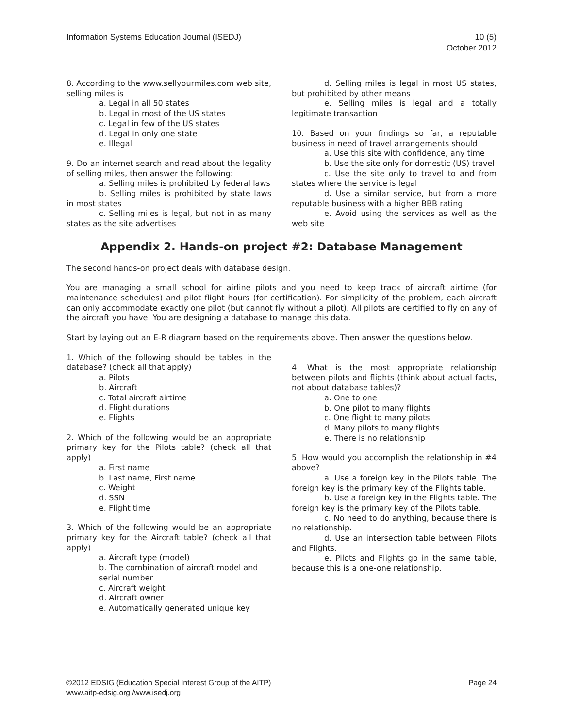Information Systems Education Journal (ISEDJ)
10 (5)
October 2012
8. According to the www.sellyourmiles.com web site, selling miles is
a. Legal in all 50 states
b. Legal in most of the US states
c. Legal in few of the US states
d. Legal in only one state
e. Illegal
9. Do an internet search and read about the legality of selling miles, then answer the following:
a. Selling miles is prohibited by federal laws
b. Selling miles is prohibited by state laws in most states
c. Selling miles is legal, but not in as many states as the site advertises
d. Selling miles is legal in most US states, but prohibited by other means
e. Selling miles is legal and a totally legitimate transaction
10. Based on your findings so far, a reputable business in need of travel arrangements should
a. Use this site with confidence, any time
b. Use the site only for domestic (US) travel
c. Use the site only to travel to and from states where the service is legal
d. Use a similar service, but from a more reputable business with a higher BBB rating
e. Avoid using the services as well as the web site
Appendix 2. Hands-on project #2: Database Management
The second hands-on project deals with database design.
You are managing a small school for airline pilots and you need to keep track of aircraft airtime (for maintenance schedules) and pilot flight hours (for certification). For simplicity of the problem, each aircraft can only accommodate exactly one pilot (but cannot fly without a pilot). All pilots are certified to fly on any of the aircraft you have. You are designing a database to manage this data.
Start by laying out an E-R diagram based on the requirements above. Then answer the questions below.
1. Which of the following should be tables in the database? (check all that apply)
a. Pilots
b. Aircraft
c. Total aircraft airtime
d. Flight durations
e. Flights
2. Which of the following would be an appropriate primary key for the Pilots table? (check all that apply)
a. First name
b. Last name, First name
c. Weight
d. SSN
e. Flight time
3. Which of the following would be an appropriate primary key for the Aircraft table? (check all that apply)
a. Aircraft type (model)
b. The combination of aircraft model and serial number
c. Aircraft weight
d. Aircraft owner
e. Automatically generated unique key
4. What is the most appropriate relationship between pilots and flights (think about actual facts, not about database tables)?
a. One to one
b. One pilot to many flights
c. One flight to many pilots
d. Many pilots to many flights
e. There is no relationship
5. How would you accomplish the relationship in #4 above?
a. Use a foreign key in the Pilots table. The foreign key is the primary key of the Flights table.
b. Use a foreign key in the Flights table. The foreign key is the primary key of the Pilots table.
c. No need to do anything, because there is no relationship.
d. Use an intersection table between Pilots and Flights.
e. Pilots and Flights go in the same table, because this is a one-one relationship.
©2012 EDSIG (Education Special Interest Group of the AITP)
www.aitp-edsig.org /www.isedj.org
Page 24